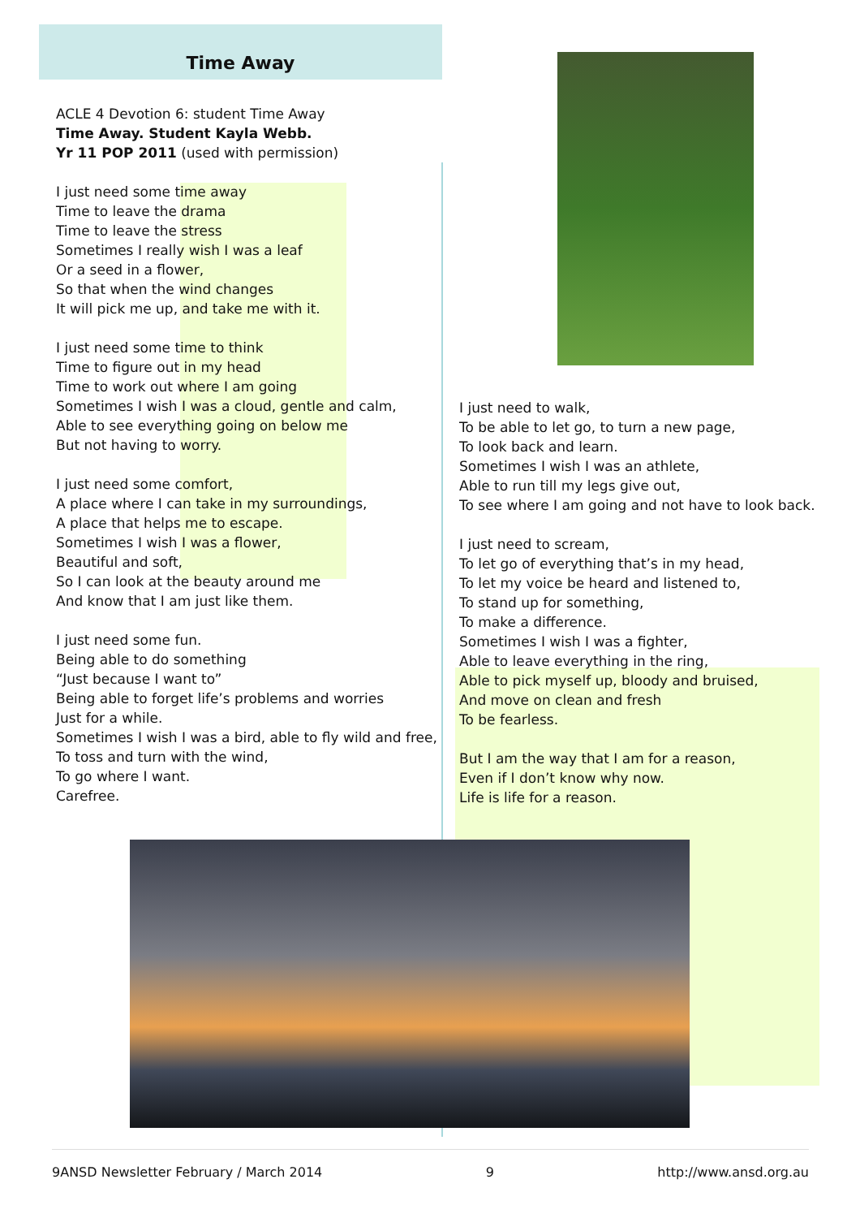Time Away
ACLE 4 Devotion 6: student Time Away
Time Away. Student Kayla Webb.
Yr 11 POP 2011 (used with permission)
I just need some time away
Time to leave the drama
Time to leave the stress
Sometimes I really wish I was a leaf
Or a seed in a flower,
So that when the wind changes
It will pick me up, and take me with it.
I just need some time to think
Time to figure out in my head
Time to work out where I am going
Sometimes I wish I was a cloud, gentle and calm,
Able to see everything going on below me
But not having to worry.
I just need some comfort,
A place where I can take in my surroundings,
A place that helps me to escape.
Sometimes I wish I was a flower,
Beautiful and soft,
So I can look at the beauty around me
And know that I am just like them.
I just need some fun.
Being able to do something
“Just because I want to”
Being able to forget life’s problems and worries
Just for a while.
Sometimes I wish I was a bird, able to fly wild and free,
To toss and turn with the wind,
To go where I want.
Carefree.
I just need to walk,
To be able to let go, to turn a new page,
To look back and learn.
Sometimes I wish I was an athlete,
Able to run till my legs give out,
To see where I am going and not have to look back.
I just need to scream,
To let go of everything that’s in my head,
To let my voice be heard and listened to,
To stand up for something,
To make a difference.
Sometimes I wish I was a fighter,
Able to leave everything in the ring,
Able to pick myself up, bloody and bruised,
And move on clean and fresh
To be fearless.
But I am the way that I am for a reason,
Even if I don’t know why now.
Life is life for a reason.
9ANSD Newsletter February / March 2014 9 http://www.ansd.org.au